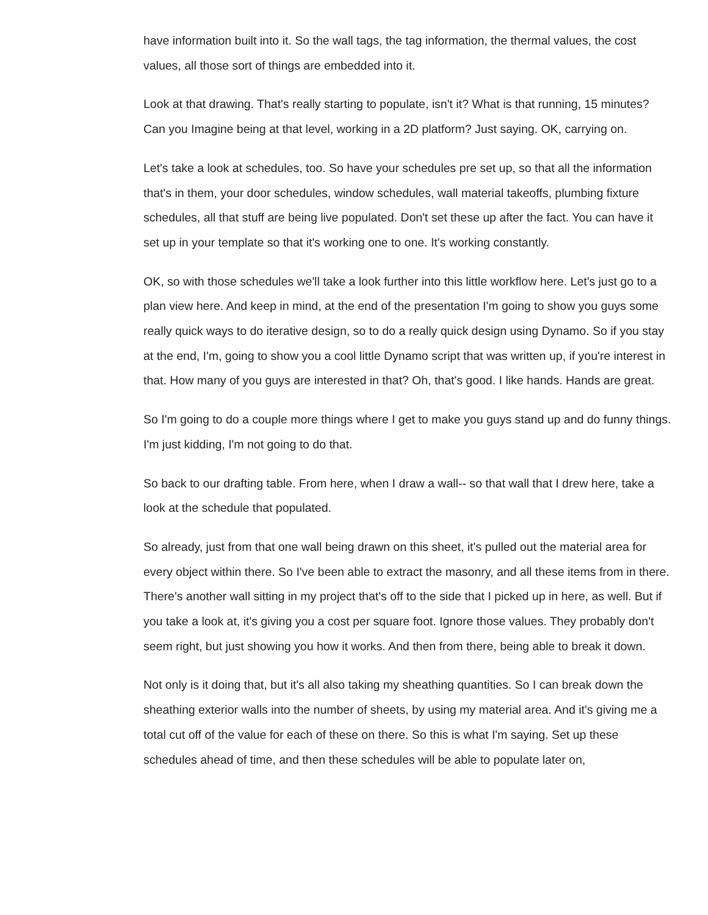have information built into it. So the wall tags, the tag information, the thermal values, the cost values, all those sort of things are embedded into it.
Look at that drawing. That's really starting to populate, isn't it? What is that running, 15 minutes? Can you Imagine being at that level, working in a 2D platform? Just saying. OK, carrying on.
Let's take a look at schedules, too. So have your schedules pre set up, so that all the information that's in them, your door schedules, window schedules, wall material takeoffs, plumbing fixture schedules, all that stuff are being live populated. Don't set these up after the fact. You can have it set up in your template so that it's working one to one. It's working constantly.
OK, so with those schedules we'll take a look further into this little workflow here. Let's just go to a plan view here. And keep in mind, at the end of the presentation I'm going to show you guys some really quick ways to do iterative design, so to do a really quick design using Dynamo. So if you stay at the end, I'm, going to show you a cool little Dynamo script that was written up, if you're interest in that. How many of you guys are interested in that? Oh, that's good. I like hands. Hands are great.
So I'm going to do a couple more things where I get to make you guys stand up and do funny things. I'm just kidding, I'm not going to do that.
So back to our drafting table. From here, when I draw a wall-- so that wall that I drew here, take a look at the schedule that populated.
So already, just from that one wall being drawn on this sheet, it's pulled out the material area for every object within there. So I've been able to extract the masonry, and all these items from in there. There's another wall sitting in my project that's off to the side that I picked up in here, as well. But if you take a look at, it's giving you a cost per square foot. Ignore those values. They probably don't seem right, but just showing you how it works. And then from there, being able to break it down.
Not only is it doing that, but it's all also taking my sheathing quantities. So I can break down the sheathing exterior walls into the number of sheets, by using my material area. And it's giving me a total cut off of the value for each of these on there. So this is what I'm saying. Set up these schedules ahead of time, and then these schedules will be able to populate later on,